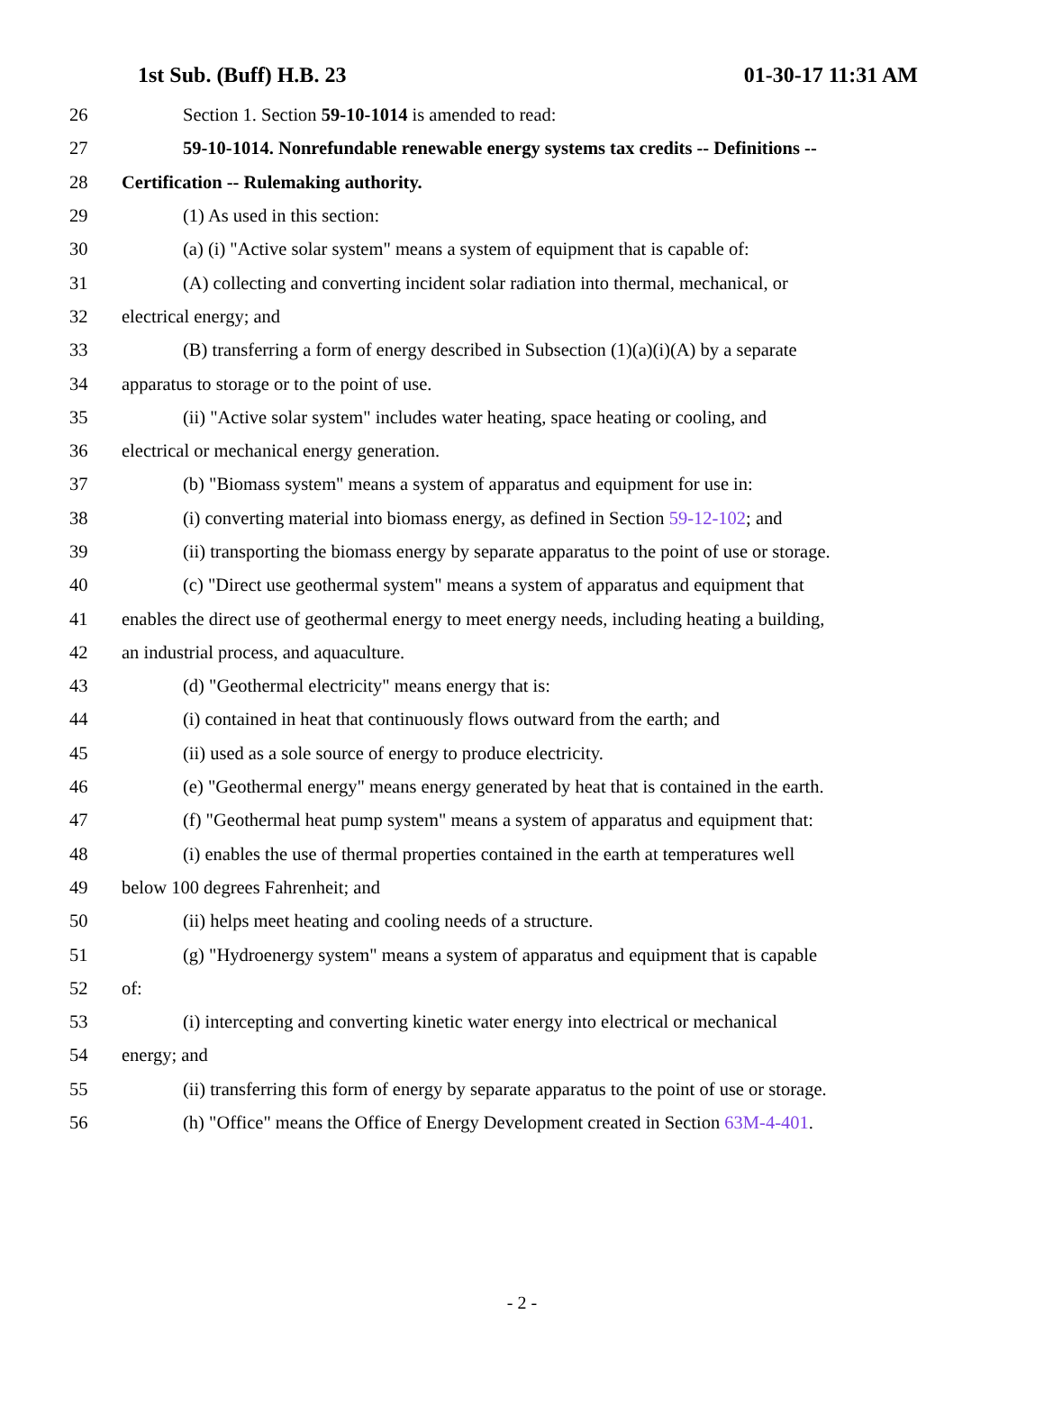1st Sub. (Buff) H.B. 23 01-30-17 11:31 AM
26 Section 1. Section 59-10-1014 is amended to read:
27 59-10-1014. Nonrefundable renewable energy systems tax credits -- Definitions --
28 Certification -- Rulemaking authority.
29 (1) As used in this section:
30 (a) (i) "Active solar system" means a system of equipment that is capable of:
31 (A) collecting and converting incident solar radiation into thermal, mechanical, or
32 electrical energy; and
33 (B) transferring a form of energy described in Subsection (1)(a)(i)(A) by a separate
34 apparatus to storage or to the point of use.
35 (ii) "Active solar system" includes water heating, space heating or cooling, and
36 electrical or mechanical energy generation.
37 (b) "Biomass system" means a system of apparatus and equipment for use in:
38 (i) converting material into biomass energy, as defined in Section 59-12-102; and
39 (ii) transporting the biomass energy by separate apparatus to the point of use or storage.
40 (c) "Direct use geothermal system" means a system of apparatus and equipment that
41 enables the direct use of geothermal energy to meet energy needs, including heating a building,
42 an industrial process, and aquaculture.
43 (d) "Geothermal electricity" means energy that is:
44 (i) contained in heat that continuously flows outward from the earth; and
45 (ii) used as a sole source of energy to produce electricity.
46 (e) "Geothermal energy" means energy generated by heat that is contained in the earth.
47 (f) "Geothermal heat pump system" means a system of apparatus and equipment that:
48 (i) enables the use of thermal properties contained in the earth at temperatures well
49 below 100 degrees Fahrenheit; and
50 (ii) helps meet heating and cooling needs of a structure.
51 (g) "Hydroenergy system" means a system of apparatus and equipment that is capable
52 of:
53 (i) intercepting and converting kinetic water energy into electrical or mechanical
54 energy; and
55 (ii) transferring this form of energy by separate apparatus to the point of use or storage.
56 (h) "Office" means the Office of Energy Development created in Section 63M-4-401.
- 2 -